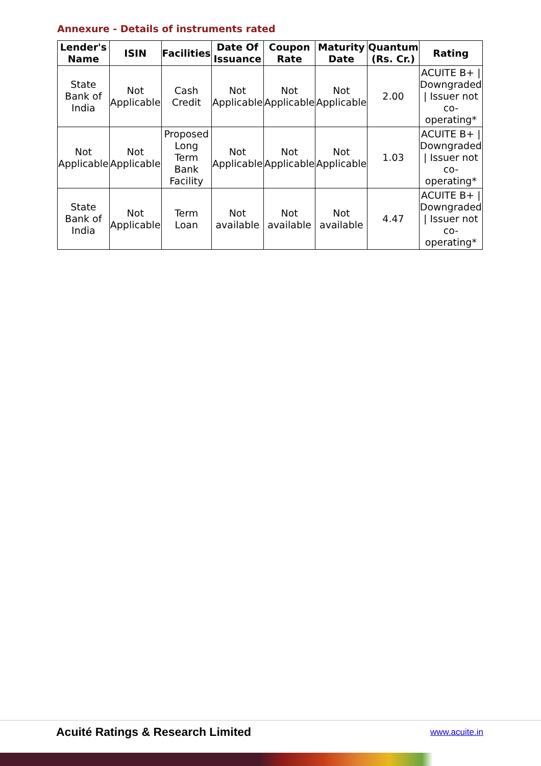Annexure - Details of instruments rated
| Lender's Name | ISIN | Facilities | Date Of Issuance | Coupon Rate | Maturity Date | Quantum (Rs. Cr.) | Rating |
| --- | --- | --- | --- | --- | --- | --- | --- |
| State Bank of India | Not Applicable | Cash Credit | Not Applicable | Not Applicable | Not Applicable | 2.00 | ACUITE B+ / Downgraded / Issuer not co-operating* |
| Not Applicable | Not Applicable | Proposed Long Term Bank Facility | Not Applicable | Not Applicable | Not Applicable | 1.03 | ACUITE B+ / Downgraded / Issuer not co-operating* |
| State Bank of India | Not Applicable | Term Loan | Not available | Not available | Not available | 4.47 | ACUITE B+ / Downgraded / Issuer not co-operating* |
Acuité Ratings & Research Limited
www.acuite.in